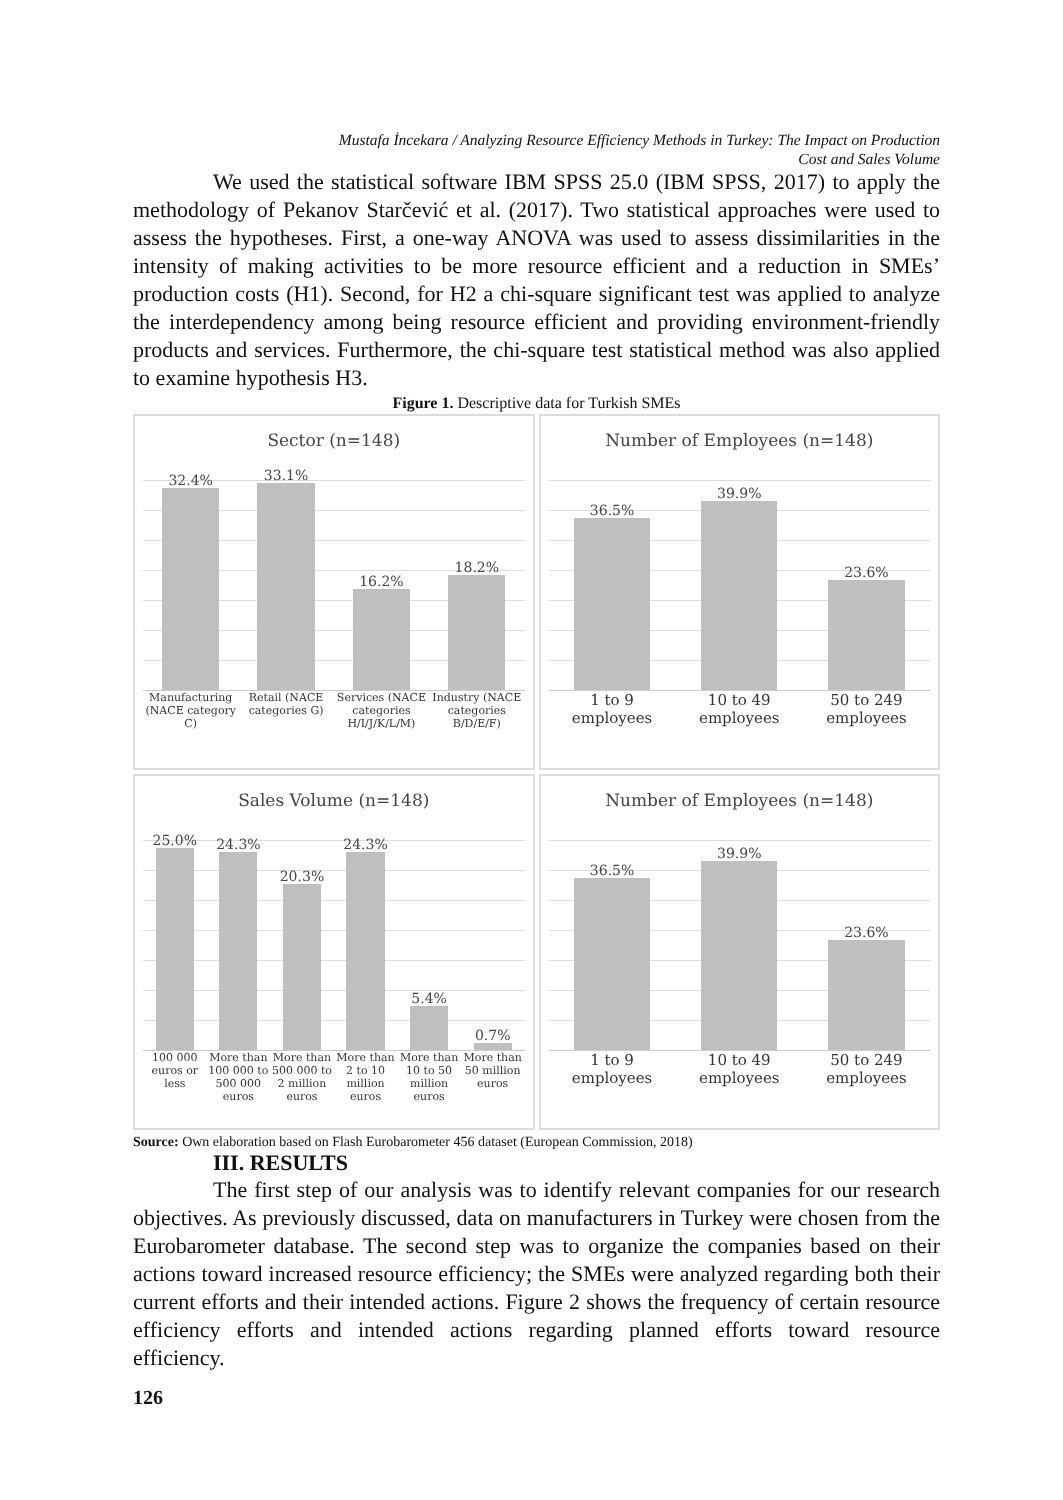Mustafa İncekara / Analyzing Resource Efficiency Methods in Turkey: The Impact on Production
Cost and Sales Volume
We used the statistical software IBM SPSS 25.0 (IBM SPSS, 2017) to apply the methodology of Pekanov Starčević et al. (2017). Two statistical approaches were used to assess the hypotheses. First, a one-way ANOVA was used to assess dissimilarities in the intensity of making activities to be more resource efficient and a reduction in SMEs’ production costs (H1). Second, for H2 a chi-square significant test was applied to analyze the interdependency among being resource efficient and providing environment-friendly products and services. Furthermore, the chi-square test statistical method was also applied to examine hypothesis H3.
Figure 1. Descriptive data for Turkish SMEs
Sector (n=148)
32.4%
33.1%
16.2%
18.2%
Manufacturing (NACE category C)
Retail (NACE categories G) Services (NACE categories H/I/J/K/L/M)
Industry (NACE categories B/D/E/F)
Number of Employees (n=148)
36.5%
39.9%
23.6%
1 to 9 employees 10 to 49 employees 50 to 249 employees
Sales Volume (n=148)
25.0%
24.3%
20.3%
24.3%
5.4%
0.7%
100 000 euros or less More than 100 000 to 500 000 euros
More than 500 000 to 2 million euros
More than 2 to 10 million euros
More than 10 to 50 million euros
More than 50 million euros
Number of Employees (n=148)
36.5%
39.9%
23.6%
1 to 9 employees 10 to 49 employees 50 to 249 employees
Source: Own elaboration based on Flash Eurobarometer 456 dataset (European Commission, 2018)
III. RESULTS
The first step of our analysis was to identify relevant companies for our research objectives. As previously discussed, data on manufacturers in Turkey were chosen from the Eurobarometer database. The second step was to organize the companies based on their actions toward increased resource efficiency; the SMEs were analyzed regarding both their current efforts and their intended actions. Figure 2 shows the frequency of certain resource efficiency efforts and intended actions regarding planned efforts toward resource efficiency.
126